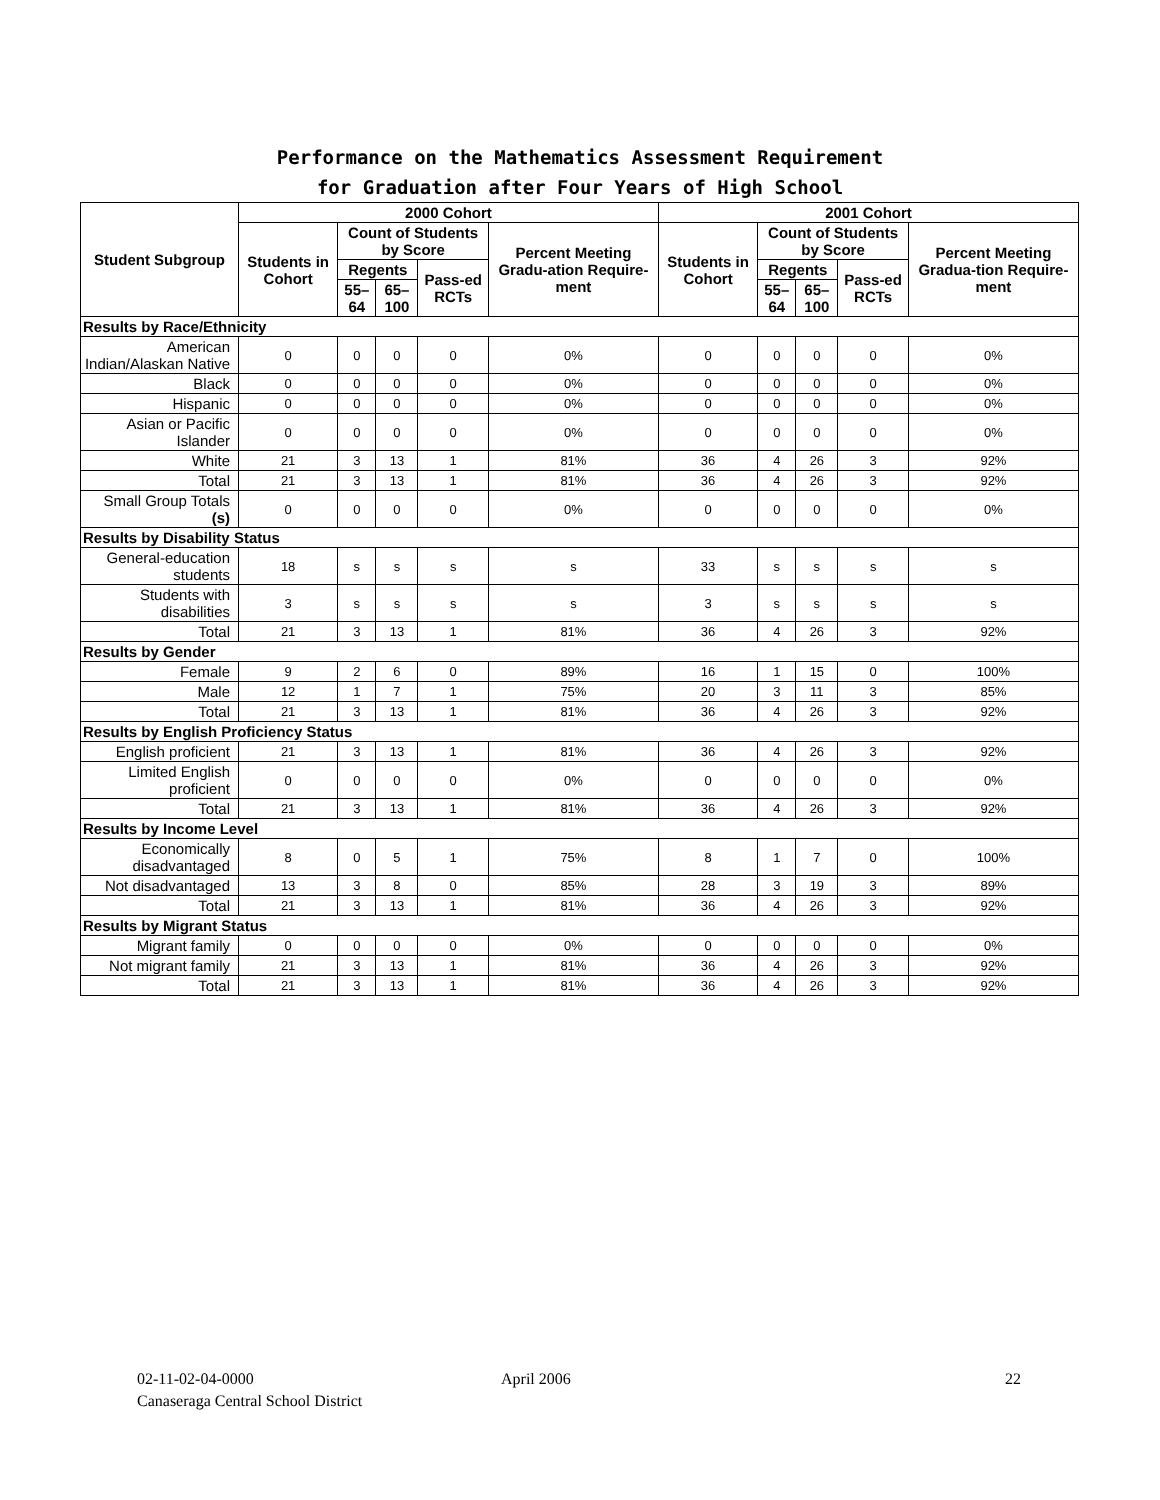Performance on the Mathematics Assessment Requirement
for Graduation after Four Years of High School
| Student Subgroup | 2000 Cohort | | | | | 2001 Cohort | | | | |
| --- | --- | --- | --- | --- | --- | --- | --- | --- | --- | --- |
| | Students in Cohort | Count of Students by Score | | | Percent Meeting Gradu-ation Require-ment | Students in Cohort | Count of Students by Score | | | Percent Meeting Gradua-tion Require-ment |
| | | Regents | | Pass-ed RCTs | | | Regents | | Pass-ed RCTs | |
| | | 55–64 | 65–100 | | | | 55–64 | 65–100 | | |
| Results by Race/Ethnicity | | | | | | | | | | |
| American Indian/Alaskan Native | 0 | 0 | 0 | 0 | 0% | 0 | 0 | 0 | 0 | 0% |
| Black | 0 | 0 | 0 | 0 | 0% | 0 | 0 | 0 | 0 | 0% |
| Hispanic | 0 | 0 | 0 | 0 | 0% | 0 | 0 | 0 | 0 | 0% |
| Asian or Pacific Islander | 0 | 0 | 0 | 0 | 0% | 0 | 0 | 0 | 0 | 0% |
| White | 21 | 3 | 13 | 1 | 81% | 36 | 4 | 26 | 3 | 92% |
| Total | 21 | 3 | 13 | 1 | 81% | 36 | 4 | 26 | 3 | 92% |
| Small Group Totals (s) | 0 | 0 | 0 | 0 | 0% | 0 | 0 | 0 | 0 | 0% |
| Results by Disability Status | | | | | | | | | | |
| General-education students | 18 | s | s | s | s | 33 | s | s | s | s |
| Students with disabilities | 3 | s | s | s | s | 3 | s | s | s | s |
| Total | 21 | 3 | 13 | 1 | 81% | 36 | 4 | 26 | 3 | 92% |
| Results by Gender | | | | | | | | | | |
| Female | 9 | 2 | 6 | 0 | 89% | 16 | 1 | 15 | 0 | 100% |
| Male | 12 | 1 | 7 | 1 | 75% | 20 | 3 | 11 | 3 | 85% |
| Total | 21 | 3 | 13 | 1 | 81% | 36 | 4 | 26 | 3 | 92% |
| Results by English Proficiency Status | | | | | | | | | | |
| English proficient | 21 | 3 | 13 | 1 | 81% | 36 | 4 | 26 | 3 | 92% |
| Limited English proficient | 0 | 0 | 0 | 0 | 0% | 0 | 0 | 0 | 0 | 0% |
| Total | 21 | 3 | 13 | 1 | 81% | 36 | 4 | 26 | 3 | 92% |
| Results by Income Level | | | | | | | | | | |
| Economically disadvantaged | 8 | 0 | 5 | 1 | 75% | 8 | 1 | 7 | 0 | 100% |
| Not disadvantaged | 13 | 3 | 8 | 0 | 85% | 28 | 3 | 19 | 3 | 89% |
| Total | 21 | 3 | 13 | 1 | 81% | 36 | 4 | 26 | 3 | 92% |
| Results by Migrant Status | | | | | | | | | | |
| Migrant family | 0 | 0 | 0 | 0 | 0% | 0 | 0 | 0 | 0 | 0% |
| Not migrant family | 21 | 3 | 13 | 1 | 81% | 36 | 4 | 26 | 3 | 92% |
| Total | 21 | 3 | 13 | 1 | 81% | 36 | 4 | 26 | 3 | 92% |
02-11-02-04-0000
Canaseraga Central School District
April 2006 22